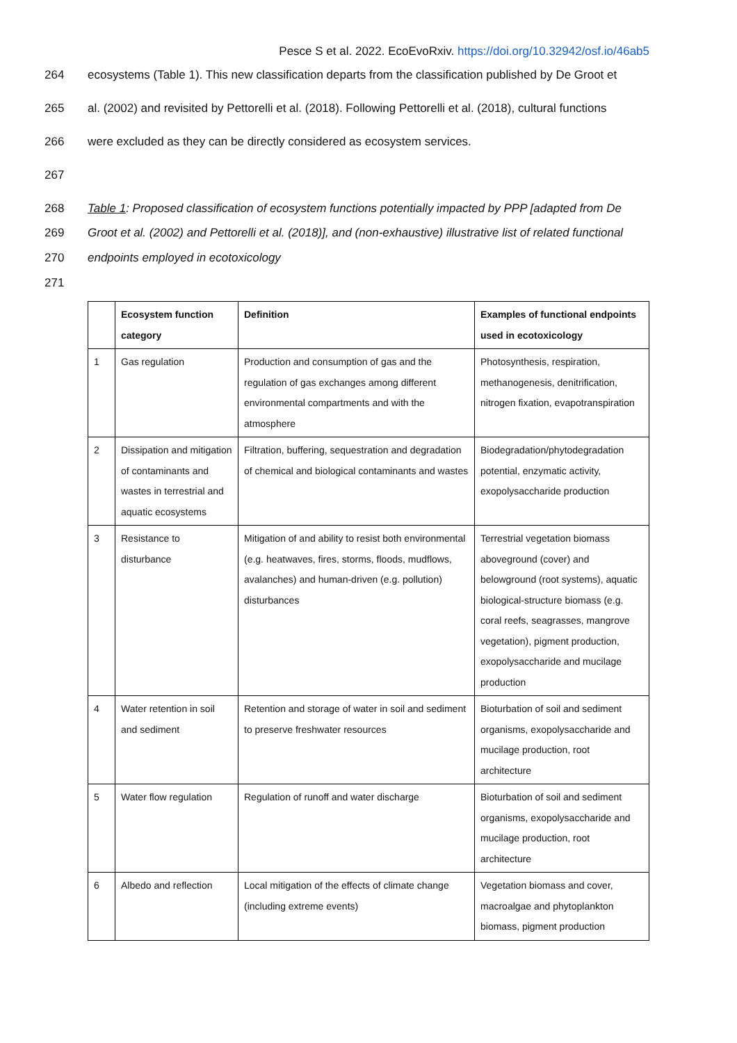Pesce S et al. 2022. EcoEvoRxiv. https://doi.org/10.32942/osf.io/46ab5
264 ecosystems (Table 1). This new classification departs from the classification published by De Groot et
265 al. (2002) and revisited by Pettorelli et al. (2018). Following Pettorelli et al. (2018), cultural functions
266 were excluded as they can be directly considered as ecosystem services.
267
268 Table 1: Proposed classification of ecosystem functions potentially impacted by PPP [adapted from De
269 Groot et al. (2002) and Pettorelli et al. (2018)], and (non-exhaustive) illustrative list of related functional
270 endpoints employed in ecotoxicology
271
| | Ecosystem function category | Definition | Examples of functional endpoints used in ecotoxicology |
| --- | --- | --- | --- |
| 1 | Gas regulation | Production and consumption of gas and the regulation of gas exchanges among different environmental compartments and with the atmosphere | Photosynthesis, respiration, methanogenesis, denitrification, nitrogen fixation, evapotranspiration |
| 2 | Dissipation and mitigation of contaminants and wastes in terrestrial and aquatic ecosystems | Filtration, buffering, sequestration and degradation of chemical and biological contaminants and wastes | Biodegradation/phytodegradation potential, enzymatic activity, exopolysaccharide production |
| 3 | Resistance to disturbance | Mitigation of and ability to resist both environmental (e.g. heatwaves, fires, storms, floods, mudflows, avalanches) and human-driven (e.g. pollution) disturbances | Terrestrial vegetation biomass aboveground (cover) and belowground (root systems), aquatic biological-structure biomass (e.g. coral reefs, seagrasses, mangrove vegetation), pigment production, exopolysaccharide and mucilage production |
| 4 | Water retention in soil and sediment | Retention and storage of water in soil and sediment to preserve freshwater resources | Bioturbation of soil and sediment organisms, exopolysaccharide and mucilage production, root architecture |
| 5 | Water flow regulation | Regulation of runoff and water discharge | Bioturbation of soil and sediment organisms, exopolysaccharide and mucilage production, root architecture |
| 6 | Albedo and reflection | Local mitigation of the effects of climate change (including extreme events) | Vegetation biomass and cover, macroalgae and phytoplankton biomass, pigment production |